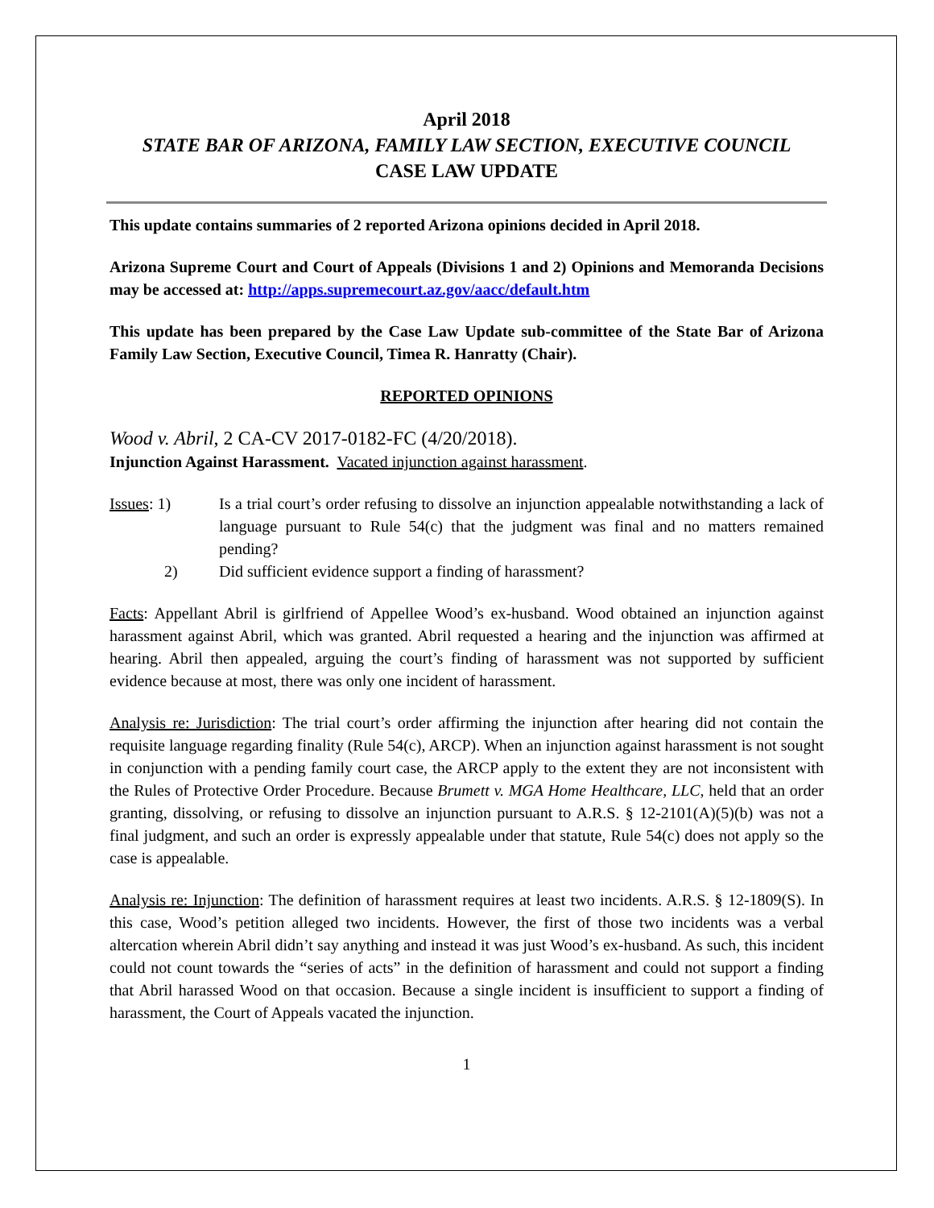April 2018
STATE BAR OF ARIZONA, FAMILY LAW SECTION, EXECUTIVE COUNCIL
CASE LAW UPDATE
This update contains summaries of 2 reported Arizona opinions decided in April 2018.
Arizona Supreme Court and Court of Appeals (Divisions 1 and 2) Opinions and Memoranda Decisions may be accessed at: http://apps.supremecourt.az.gov/aacc/default.htm
This update has been prepared by the Case Law Update sub-committee of the State Bar of Arizona Family Law Section, Executive Council, Timea R. Hanratty (Chair).
REPORTED OPINIONS
Wood v. Abril, 2 CA-CV 2017-0182-FC (4/20/2018).
Injunction Against Harassment. Vacated injunction against harassment.
Issues: 1) Is a trial court’s order refusing to dissolve an injunction appealable notwithstanding a lack of language pursuant to Rule 54(c) that the judgment was final and no matters remained pending?
2) Did sufficient evidence support a finding of harassment?
Facts: Appellant Abril is girlfriend of Appellee Wood’s ex-husband. Wood obtained an injunction against harassment against Abril, which was granted. Abril requested a hearing and the injunction was affirmed at hearing. Abril then appealed, arguing the court’s finding of harassment was not supported by sufficient evidence because at most, there was only one incident of harassment.
Analysis re: Jurisdiction: The trial court’s order affirming the injunction after hearing did not contain the requisite language regarding finality (Rule 54(c), ARCP). When an injunction against harassment is not sought in conjunction with a pending family court case, the ARCP apply to the extent they are not inconsistent with the Rules of Protective Order Procedure. Because Brumett v. MGA Home Healthcare, LLC, held that an order granting, dissolving, or refusing to dissolve an injunction pursuant to A.R.S. § 12-2101(A)(5)(b) was not a final judgment, and such an order is expressly appealable under that statute, Rule 54(c) does not apply so the case is appealable.
Analysis re: Injunction: The definition of harassment requires at least two incidents. A.R.S. § 12-1809(S). In this case, Wood’s petition alleged two incidents. However, the first of those two incidents was a verbal altercation wherein Abril didn’t say anything and instead it was just Wood’s ex-husband. As such, this incident could not count towards the “series of acts” in the definition of harassment and could not support a finding that Abril harassed Wood on that occasion. Because a single incident is insufficient to support a finding of harassment, the Court of Appeals vacated the injunction.
1